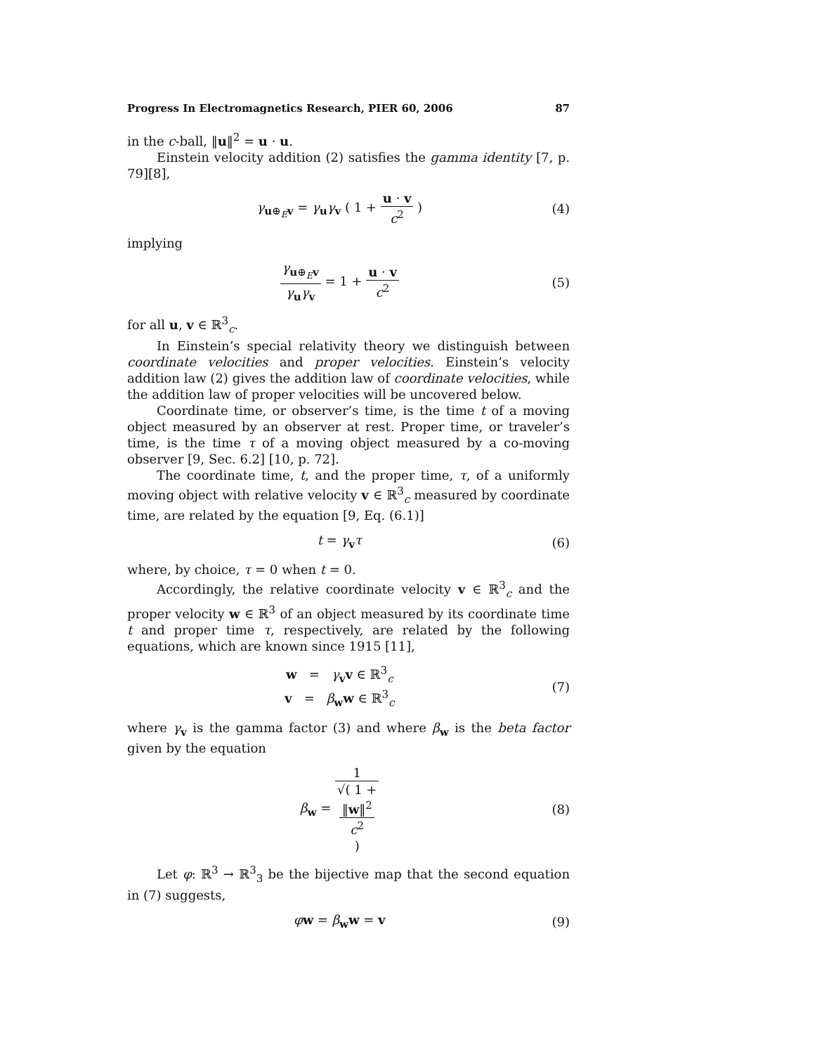Progress In Electromagnetics Research, PIER 60, 2006 87
in the c-ball, ‖u‖<sup>2</sup> = u · u.
Einstein velocity addition (2) satisfies the gamma identity [7, p. 79][8],
γ<sub>u⊕<sub>E</sub>v</sub> = γ<sub>u</sub>γ<sub>v</sub> ( 1 + u · v c<sup>2</sup> ) (4)
implying
γ<sub>u⊕<sub>E</sub>v</sub> γ<sub>u</sub>γ<sub>v</sub> = 1 + u · v c<sup>2</sup> (5)
for all u, v ∈ ℝ<sup>3</sup><sub>c</sub>.
In Einstein’s special relativity theory we distinguish between coordinate velocities and proper velocities. Einstein’s velocity addition law (2) gives the addition law of coordinate velocities, while the addition law of proper velocities will be uncovered below.
Coordinate time, or observer’s time, is the time t of a moving object measured by an observer at rest. Proper time, or traveler’s time, is the time τ of a moving object measured by a co-moving observer [9, Sec. 6.2] [10, p. 72].
The coordinate time, t, and the proper time, τ, of a uniformly moving object with relative velocity v ∈ ℝ<sup>3</sup><sub>c</sub> measured by coordinate time, are related by the equation [9, Eq. (6.1)]
t = γ<sub>v</sub>τ (6)
where, by choice, τ = 0 when t = 0.
Accordingly, the relative coordinate velocity v ∈ ℝ<sup>3</sup><sub>c</sub> and the proper velocity w ∈ ℝ<sup>3</sup> of an object measured by its coordinate time t and proper time τ, respectively, are related by the following equations, which are known since 1915 [11],
w = γ<sub>v</sub>v ∈ ℝ<sup>3</sup><sub>c</sub>
v = β<sub>w</sub>w ∈ ℝ<sup>3</sup><sub>c</sub> (7)
where γ<sub>v</sub> is the gamma factor (3) and where β<sub>w</sub> is the beta factor given by the equation
β<sub>w</sub> = 1 √( 1 +
‖w‖<sup>2</sup>
c<sup>2</sup>
) (8)
Let φ: ℝ<sup>3</sup> → ℝ<sup>3</sup><sub>3</sub> be the bijective map that the second equation in (7) suggests,
φw = β<sub>w</sub>w = v (9)